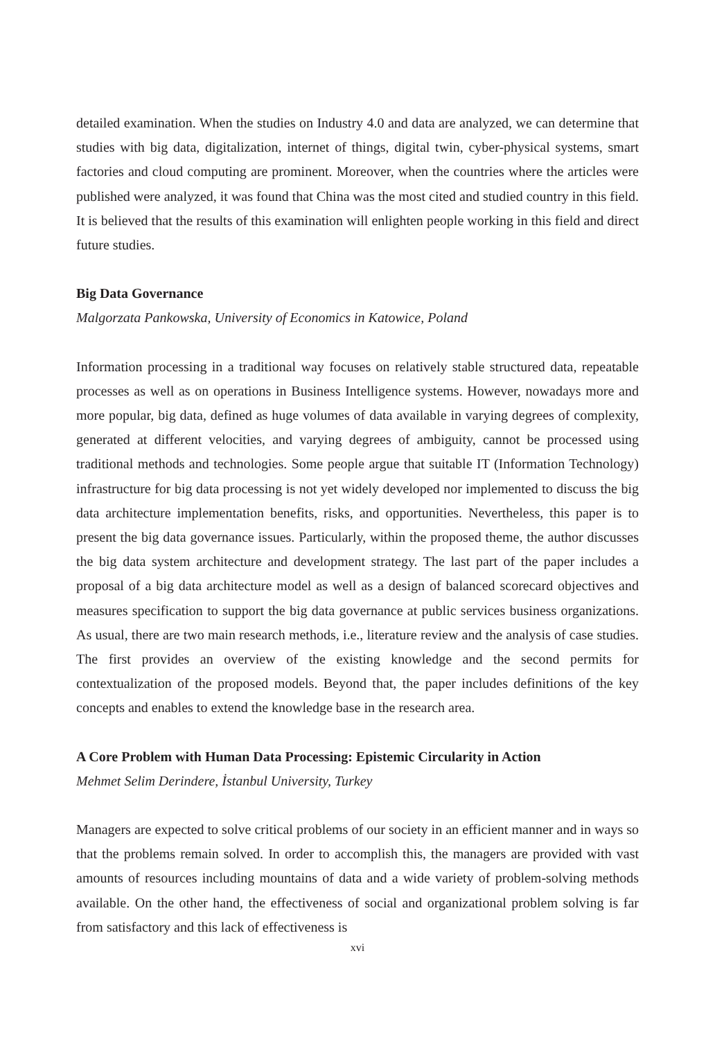detailed examination. When the studies on Industry 4.0 and data are analyzed, we can determine that studies with big data, digitalization, internet of things, digital twin, cyber-physical systems, smart factories and cloud computing are prominent. Moreover, when the countries where the articles were published were analyzed, it was found that China was the most cited and studied country in this field. It is believed that the results of this examination will enlighten people working in this field and direct future studies.
Big Data Governance
Malgorzata Pankowska, University of Economics in Katowice, Poland
Information processing in a traditional way focuses on relatively stable structured data, repeatable processes as well as on operations in Business Intelligence systems. However, nowadays more and more popular, big data, defined as huge volumes of data available in varying degrees of complexity, generated at different velocities, and varying degrees of ambiguity, cannot be processed using traditional methods and technologies. Some people argue that suitable IT (Information Technology) infrastructure for big data processing is not yet widely developed nor implemented to discuss the big data architecture implementation benefits, risks, and opportunities. Nevertheless, this paper is to present the big data governance issues. Particularly, within the proposed theme, the author discusses the big data system architecture and development strategy. The last part of the paper includes a proposal of a big data architecture model as well as a design of balanced scorecard objectives and measures specification to support the big data governance at public services business organizations. As usual, there are two main research methods, i.e., literature review and the analysis of case studies. The first provides an overview of the existing knowledge and the second permits for contextualization of the proposed models. Beyond that, the paper includes definitions of the key concepts and enables to extend the knowledge base in the research area.
A Core Problem with Human Data Processing: Epistemic Circularity in Action
Mehmet Selim Derindere, İstanbul University, Turkey
Managers are expected to solve critical problems of our society in an efficient manner and in ways so that the problems remain solved. In order to accomplish this, the managers are provided with vast amounts of resources including mountains of data and a wide variety of problem-solving methods available. On the other hand, the effectiveness of social and organizational problem solving is far from satisfactory and this lack of effectiveness is
xvi